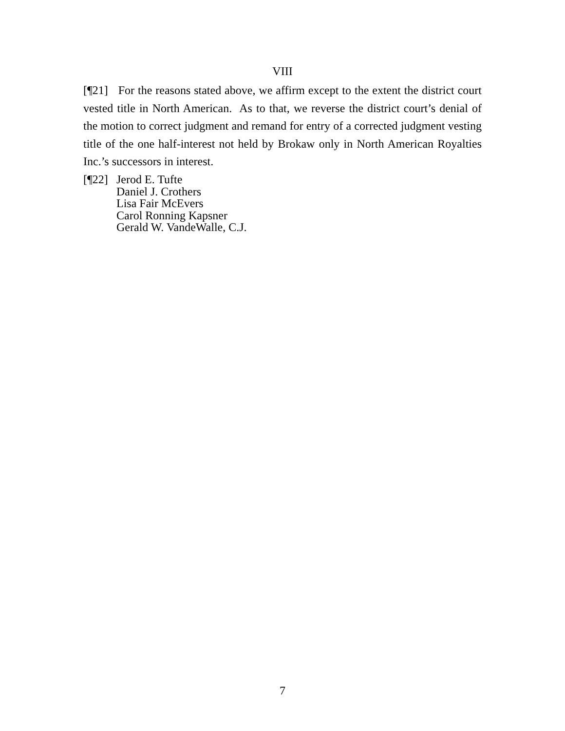VIII
[¶21] For the reasons stated above, we affirm except to the extent the district court vested title in North American. As to that, we reverse the district court’s denial of the motion to correct judgment and remand for entry of a corrected judgment vesting title of the one half-interest not held by Brokaw only in North American Royalties Inc.’s successors in interest.
[¶22]
Jerod E. Tufte
Daniel J. Crothers
Lisa Fair McEvers
Carol Ronning Kapsner
Gerald W. VandeWalle, C.J.
7